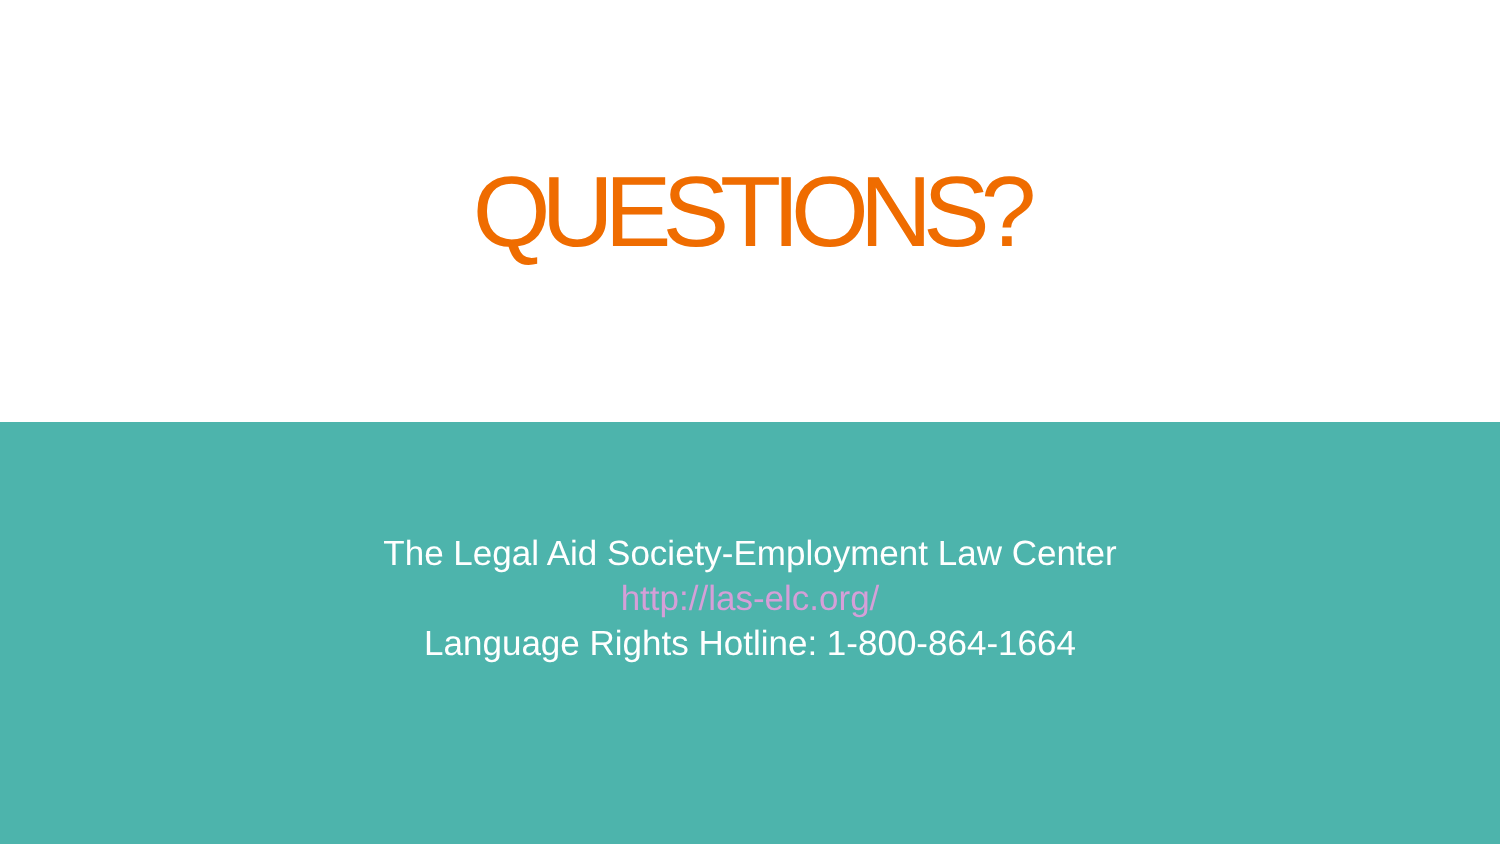QUESTIONS?
The Legal Aid Society-Employment Law Center
http://las-elc.org/
Language Rights Hotline: 1-800-864-1664